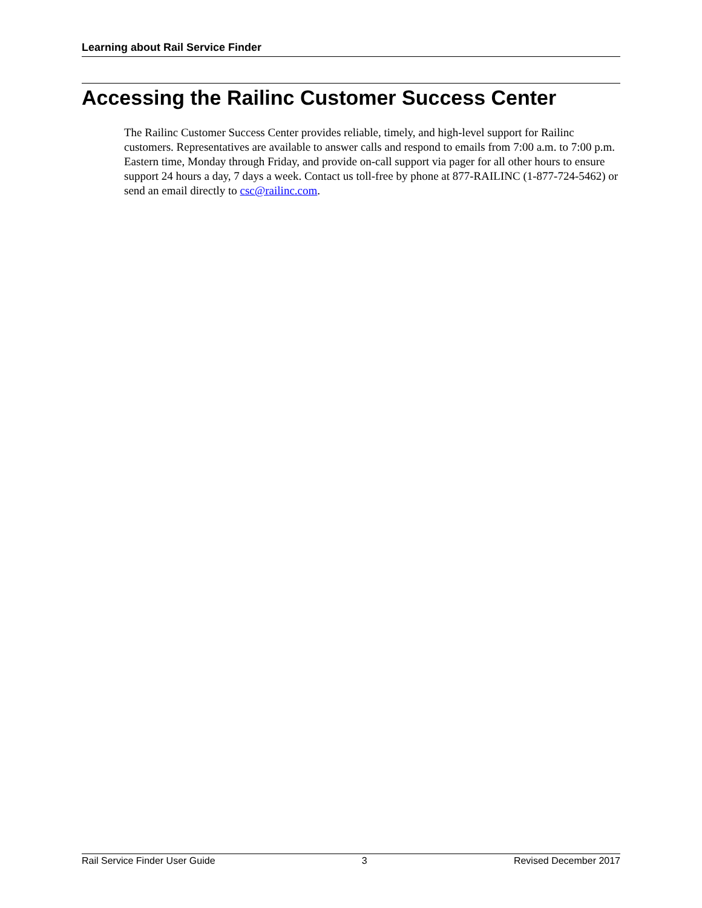Learning about Rail Service Finder
Accessing the Railinc Customer Success Center
The Railinc Customer Success Center provides reliable, timely, and high-level support for Railinc customers. Representatives are available to answer calls and respond to emails from 7:00 a.m. to 7:00 p.m. Eastern time, Monday through Friday, and provide on-call support via pager for all other hours to ensure support 24 hours a day, 7 days a week. Contact us toll-free by phone at 877-RAILINC (1-877-724-5462) or send an email directly to csc@railinc.com.
Rail Service Finder User Guide 3 Revised December 2017